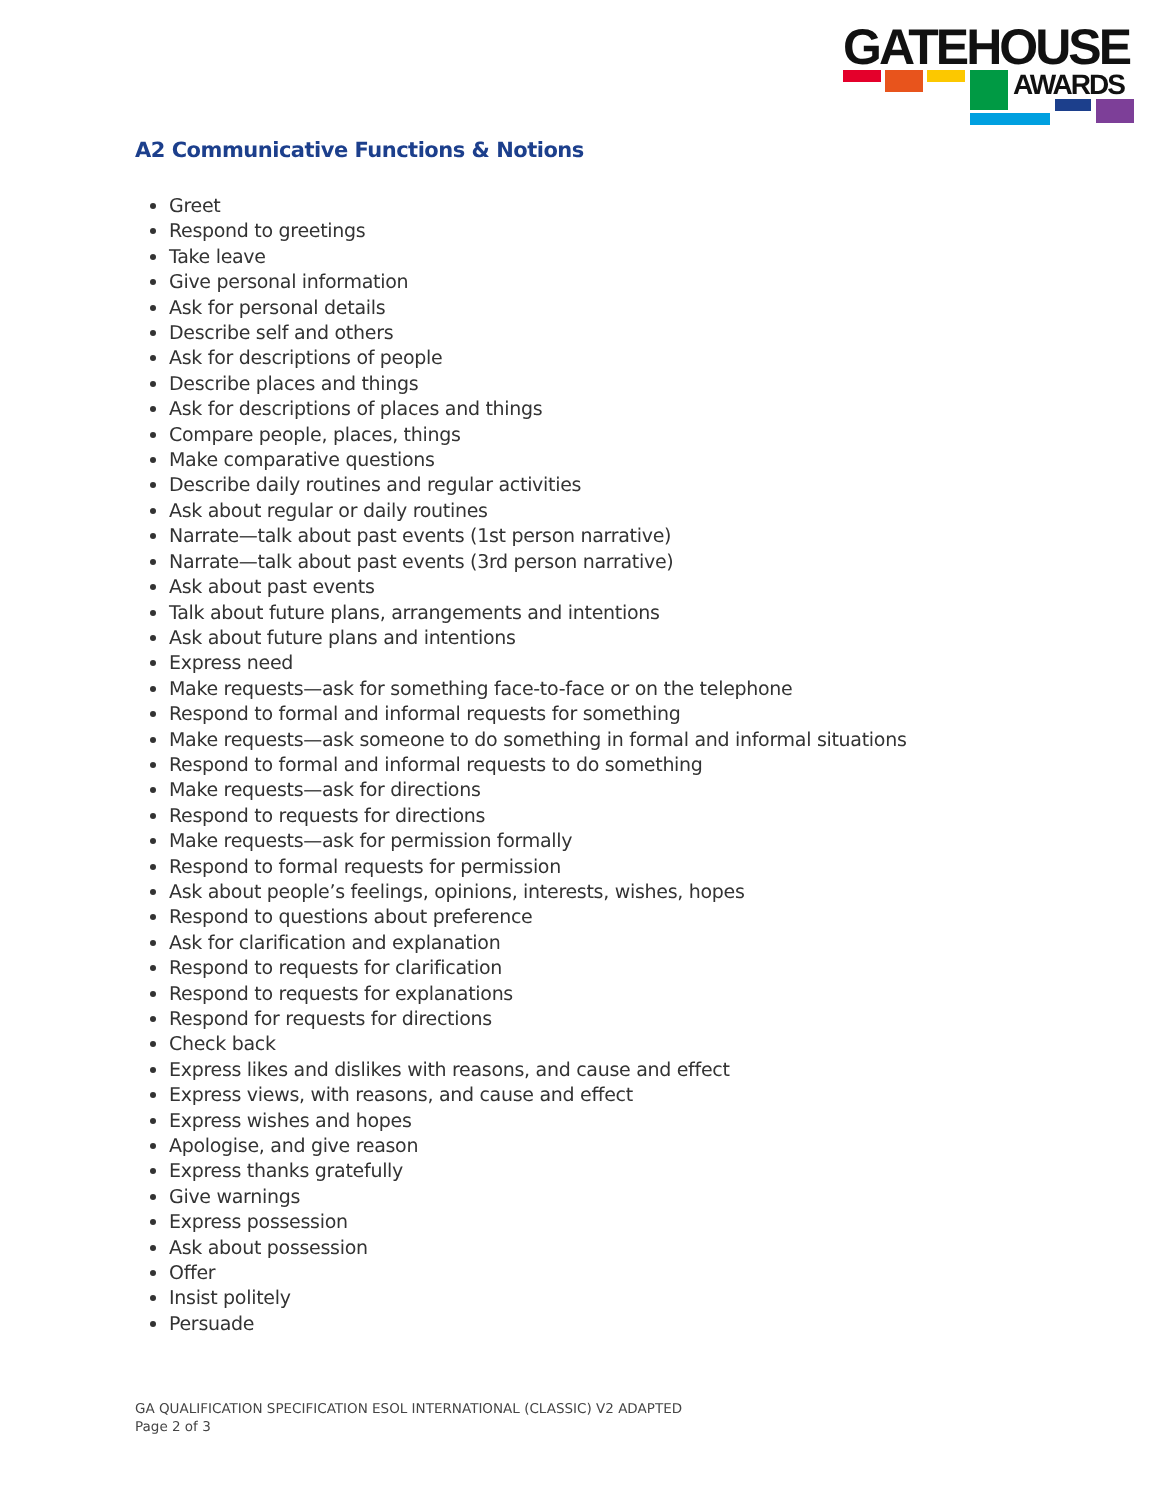GATEHOUSE
AWARDS
A2 Communicative Functions & Notions
Greet
Respond to greetings
Take leave
Give personal information
Ask for personal details
Describe self and others
Ask for descriptions of people
Describe places and things
Ask for descriptions of places and things
Compare people, places, things
Make comparative questions
Describe daily routines and regular activities
Ask about regular or daily routines
Narrate—talk about past events (1st person narrative)
Narrate—talk about past events (3rd person narrative)
Ask about past events
Talk about future plans, arrangements and intentions
Ask about future plans and intentions
Express need
Make requests—ask for something face-to-face or on the telephone
Respond to formal and informal requests for something
Make requests—ask someone to do something in formal and informal situations
Respond to formal and informal requests to do something
Make requests—ask for directions
Respond to requests for directions
Make requests—ask for permission formally
Respond to formal requests for permission
Ask about people’s feelings, opinions, interests, wishes, hopes
Respond to questions about preference
Ask for clarification and explanation
Respond to requests for clarification
Respond to requests for explanations
Respond for requests for directions
Check back
Express likes and dislikes with reasons, and cause and effect
Express views, with reasons, and cause and effect
Express wishes and hopes
Apologise, and give reason
Express thanks gratefully
Give warnings
Express possession
Ask about possession
Offer
Insist politely
Persuade
GA QUALIFICATION SPECIFICATION ESOL INTERNATIONAL (CLASSIC) V2 ADAPTED
Page 2 of 3